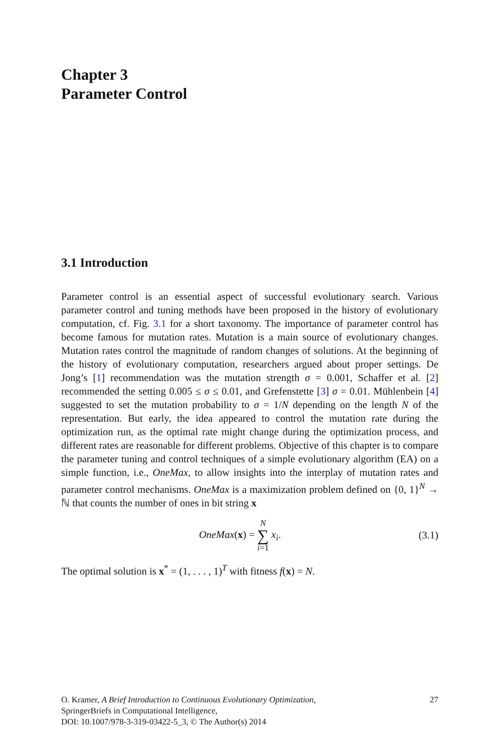Chapter 3
Parameter Control
3.1 Introduction
Parameter control is an essential aspect of successful evolutionary search. Various parameter control and tuning methods have been proposed in the history of evolutionary computation, cf. Fig. 3.1 for a short taxonomy. The importance of parameter control has become famous for mutation rates. Mutation is a main source of evolutionary changes. Mutation rates control the magnitude of random changes of solutions. At the beginning of the history of evolutionary computation, researchers argued about proper settings. De Jong’s [1] recommendation was the mutation strength σ = 0.001, Schaffer et al. [2] recommended the setting 0.005 ≤ σ ≤ 0.01, and Grefenstette [3] σ = 0.01. Mühlenbein [4] suggested to set the mutation probability to σ = 1/N depending on the length N of the representation. But early, the idea appeared to control the mutation rate during the optimization run, as the optimal rate might change during the optimization process, and different rates are reasonable for different problems. Objective of this chapter is to compare the parameter tuning and control techniques of a simple evolutionary algorithm (EA) on a simple function, i.e., OneMax, to allow insights into the interplay of mutation rates and parameter control mechanisms. OneMax is a maximization problem defined on {0, 1}<sup>N</sup> → ℕ that counts the number of ones in bit string x
OneMax(x) = N ∑ i=1 x<sub>i</sub>. (3.1)
The optimal solution is x<sup>*</sup> = (1, . . . , 1)<sup>T</sup> with fitness f(x) = N.
O. Kramer, A Brief Introduction to Continuous Evolutionary Optimization,
SpringerBriefs in Computational Intelligence,
DOI: 10.1007/978-3-319-03422-5_3, © The Author(s) 2014 27